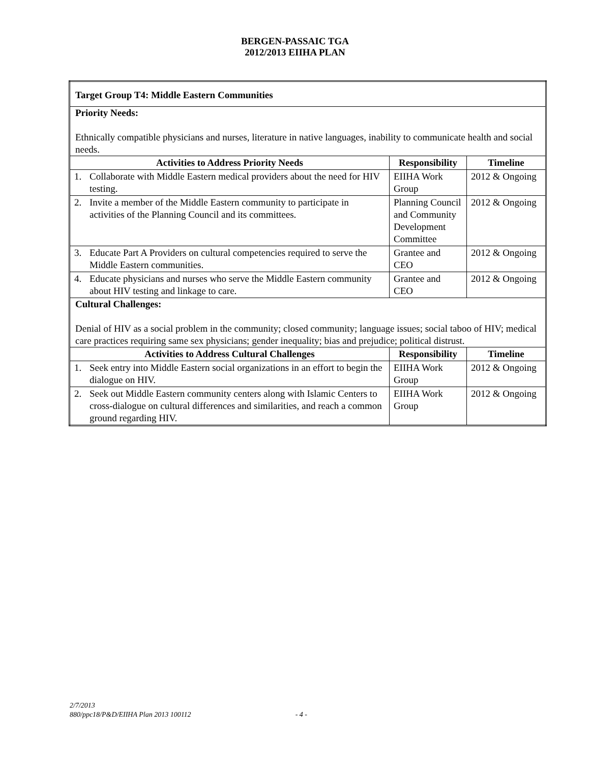BERGEN-PASSAIC TGA
2012/2013 EIIHA PLAN
| Target Group T4: Middle Eastern Communities | | | |
| Priority Needs: Ethnically compatible physicians and nurses, literature in native languages, inability to communicate health and social needs. | | | |
| Activities to Address Priority Needs | | Responsibility | Timeline |
| 1. | Collaborate with Middle Eastern medical providers about the need for HIV testing. | EIIHA Work Group | 2012 & Ongoing |
| 2. | Invite a member of the Middle Eastern community to participate in activities of the Planning Council and its committees. | Planning Council and Community Development Committee | 2012 & Ongoing |
| 3. | Educate Part A Providers on cultural competencies required to serve the Middle Eastern communities. | Grantee and CEO | 2012 & Ongoing |
| 4. | Educate physicians and nurses who serve the Middle Eastern community about HIV testing and linkage to care. | Grantee and CEO | 2012 & Ongoing |
| Cultural Challenges: Denial of HIV as a social problem in the community; closed community; language issues; social taboo of HIV; medical care practices requiring same sex physicians; gender inequality; bias and prejudice; political distrust. | | | |
| Activities to Address Cultural Challenges | | Responsibility | Timeline |
| 1. | Seek entry into Middle Eastern social organizations in an effort to begin the dialogue on HIV. | EIIHA Work Group | 2012 & Ongoing |
| 2. | Seek out Middle Eastern community centers along with Islamic Centers to cross-dialogue on cultural differences and similarities, and reach a common ground regarding HIV. | EIIHA Work Group | 2012 & Ongoing |
2/7/2013
880/ppc18/P&D/EIIHA Plan 2013 100112 - 4 -